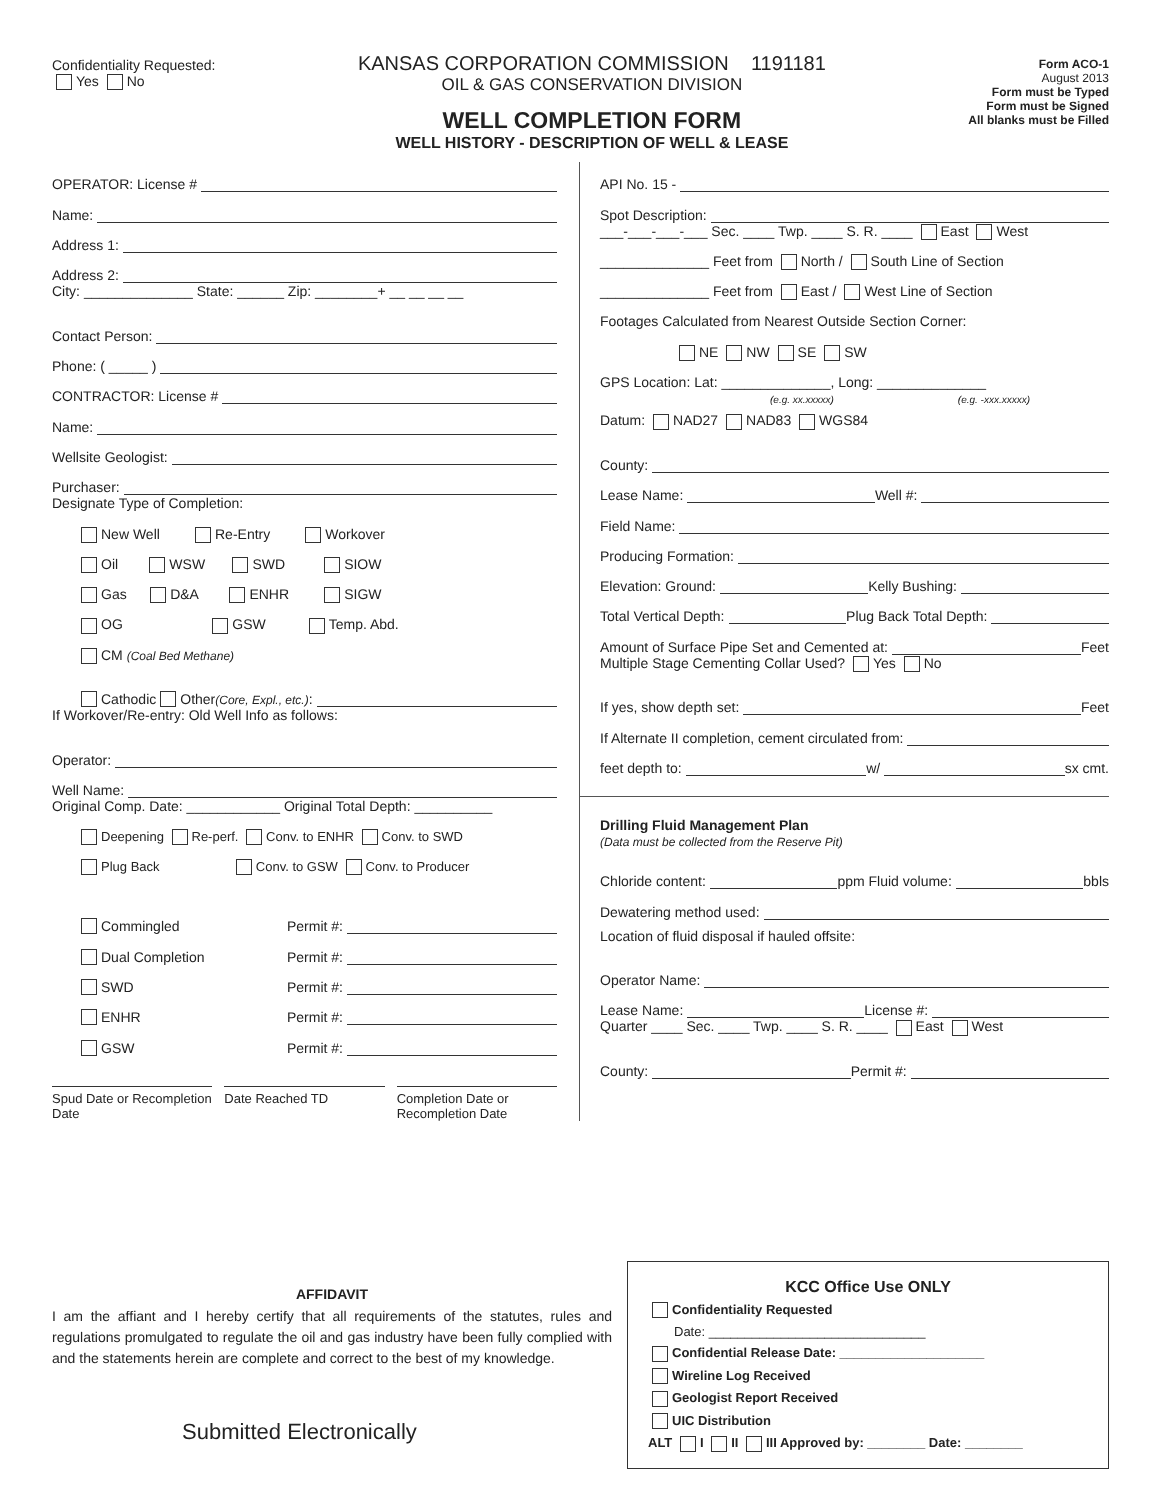Confidentiality Requested:
Yes No
KANSAS CORPORATION COMMISSION 1191181
OIL & GAS CONSERVATION DIVISION
WELL COMPLETION FORM
WELL HISTORY - DESCRIPTION OF WELL & LEASE
Form ACO-1
August 2013
Form must be Typed
Form must be Signed
All blanks must be Filled
OPERATOR: License #
Name:
Address 1:
Address 2:
City: ______________ State: ______ Zip: ________+ __ __ __ __
Contact Person:
Phone: ( _____ )
CONTRACTOR: License #
Name:
Wellsite Geologist:
Purchaser:
Designate Type of Completion:
New Well Re-Entry Workover
Oil WSW SWD SIOW
Gas D&A ENHR SIGW
OG GSW Temp. Abd.
CM (Coal Bed Methane)
Cathodic Other (Core, Expl., etc.):
If Workover/Re-entry: Old Well Info as follows:
Operator:
Well Name:
Original Comp. Date: ____________ Original Total Depth: __________
Deepening Re-perf. Conv. to ENHR Conv. to SWD
Plug Back Conv. to GSW Conv. to Producer
Commingled Permit #:
Dual Completion Permit #:
SWD Permit #:
ENHR Permit #:
GSW Permit #:
Spud Date or Recompletion Date Date Reached TD Completion Date or Recompletion Date
API No. 15 -
Spot Description:
___-___-___-___ Sec. ____ Twp. ____ S. R. ____ East West
______________ Feet from North / South Line of Section
______________ Feet from East / West Line of Section
Footages Calculated from Nearest Outside Section Corner:
NE NW SE SW
GPS Location: Lat: ______________, Long: ______________
(e.g. xx.xxxxx) (e.g. -xxx.xxxxx)
Datum: NAD27 NAD83 WGS84
County:
Lease Name: Well #:
Field Name:
Producing Formation:
Elevation: Ground: Kelly Bushing:
Total Vertical Depth: Plug Back Total Depth:
Amount of Surface Pipe Set and Cemented at: Feet
Multiple Stage Cementing Collar Used? Yes No
If yes, show depth set: Feet
If Alternate II completion, cement circulated from:
feet depth to: w/ sx cmt.
Drilling Fluid Management Plan
(Data must be collected from the Reserve Pit)
Chloride content: ppm Fluid volume: bbls
Dewatering method used:
Location of fluid disposal if hauled offsite:
Operator Name:
Lease Name: License #:
Quarter ____ Sec. ____ Twp. ____ S. R. ____ East West
County: Permit #:
AFFIDAVIT
I am the affiant and I hereby certify that all requirements of the statutes, rules and regulations promulgated to regulate the oil and gas industry have been fully complied with and the statements herein are complete and correct to the best of my knowledge.
Submitted Electronically
KCC Office Use ONLY
Confidentiality Requested
Date: ______________________________
Confidential Release Date: ____________________
Wireline Log Received
Geologist Report Received
UIC Distribution
ALT I II III Approved by: ________ Date: ________